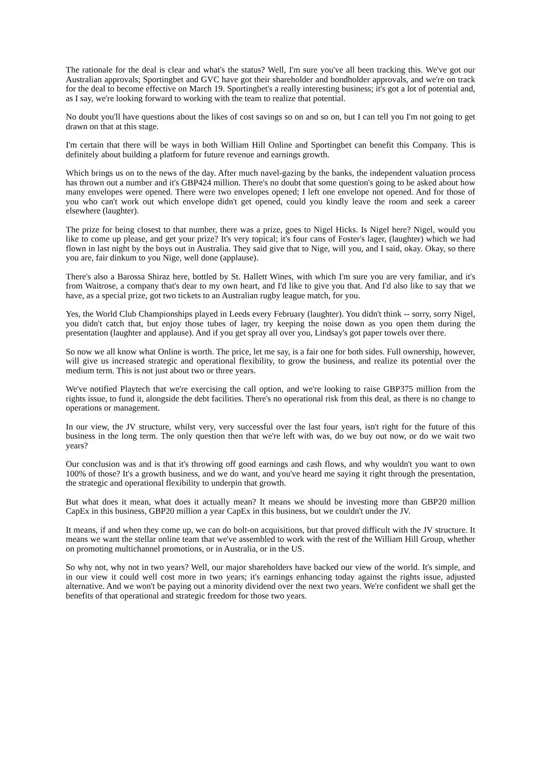The rationale for the deal is clear and what's the status? Well, I'm sure you've all been tracking this. We've got our Australian approvals; Sportingbet and GVC have got their shareholder and bondholder approvals, and we're on track for the deal to become effective on March 19. Sportingbet's a really interesting business; it's got a lot of potential and, as I say, we're looking forward to working with the team to realize that potential.
No doubt you'll have questions about the likes of cost savings so on and so on, but I can tell you I'm not going to get drawn on that at this stage.
I'm certain that there will be ways in both William Hill Online and Sportingbet can benefit this Company. This is definitely about building a platform for future revenue and earnings growth.
Which brings us on to the news of the day. After much navel-gazing by the banks, the independent valuation process has thrown out a number and it's GBP424 million. There's no doubt that some question's going to be asked about how many envelopes were opened. There were two envelopes opened; I left one envelope not opened. And for those of you who can't work out which envelope didn't get opened, could you kindly leave the room and seek a career elsewhere (laughter).
The prize for being closest to that number, there was a prize, goes to Nigel Hicks. Is Nigel here? Nigel, would you like to come up please, and get your prize? It's very topical; it's four cans of Foster's lager, (laughter) which we had flown in last night by the boys out in Australia. They said give that to Nige, will you, and I said, okay. Okay, so there you are, fair dinkum to you Nige, well done (applause).
There's also a Barossa Shiraz here, bottled by St. Hallett Wines, with which I'm sure you are very familiar, and it's from Waitrose, a company that's dear to my own heart, and I'd like to give you that. And I'd also like to say that we have, as a special prize, got two tickets to an Australian rugby league match, for you.
Yes, the World Club Championships played in Leeds every February (laughter). You didn't think -- sorry, sorry Nigel, you didn't catch that, but enjoy those tubes of lager, try keeping the noise down as you open them during the presentation (laughter and applause). And if you get spray all over you, Lindsay's got paper towels over there.
So now we all know what Online is worth. The price, let me say, is a fair one for both sides. Full ownership, however, will give us increased strategic and operational flexibility, to grow the business, and realize its potential over the medium term. This is not just about two or three years.
We've notified Playtech that we're exercising the call option, and we're looking to raise GBP375 million from the rights issue, to fund it, alongside the debt facilities. There's no operational risk from this deal, as there is no change to operations or management.
In our view, the JV structure, whilst very, very successful over the last four years, isn't right for the future of this business in the long term. The only question then that we're left with was, do we buy out now, or do we wait two years?
Our conclusion was and is that it's throwing off good earnings and cash flows, and why wouldn't you want to own 100% of those? It's a growth business, and we do want, and you've heard me saying it right through the presentation, the strategic and operational flexibility to underpin that growth.
But what does it mean, what does it actually mean? It means we should be investing more than GBP20 million CapEx in this business, GBP20 million a year CapEx in this business, but we couldn't under the JV.
It means, if and when they come up, we can do bolt-on acquisitions, but that proved difficult with the JV structure. It means we want the stellar online team that we've assembled to work with the rest of the William Hill Group, whether on promoting multichannel promotions, or in Australia, or in the US.
So why not, why not in two years? Well, our major shareholders have backed our view of the world. It's simple, and in our view it could well cost more in two years; it's earnings enhancing today against the rights issue, adjusted alternative. And we won't be paying out a minority dividend over the next two years. We're confident we shall get the benefits of that operational and strategic freedom for those two years.